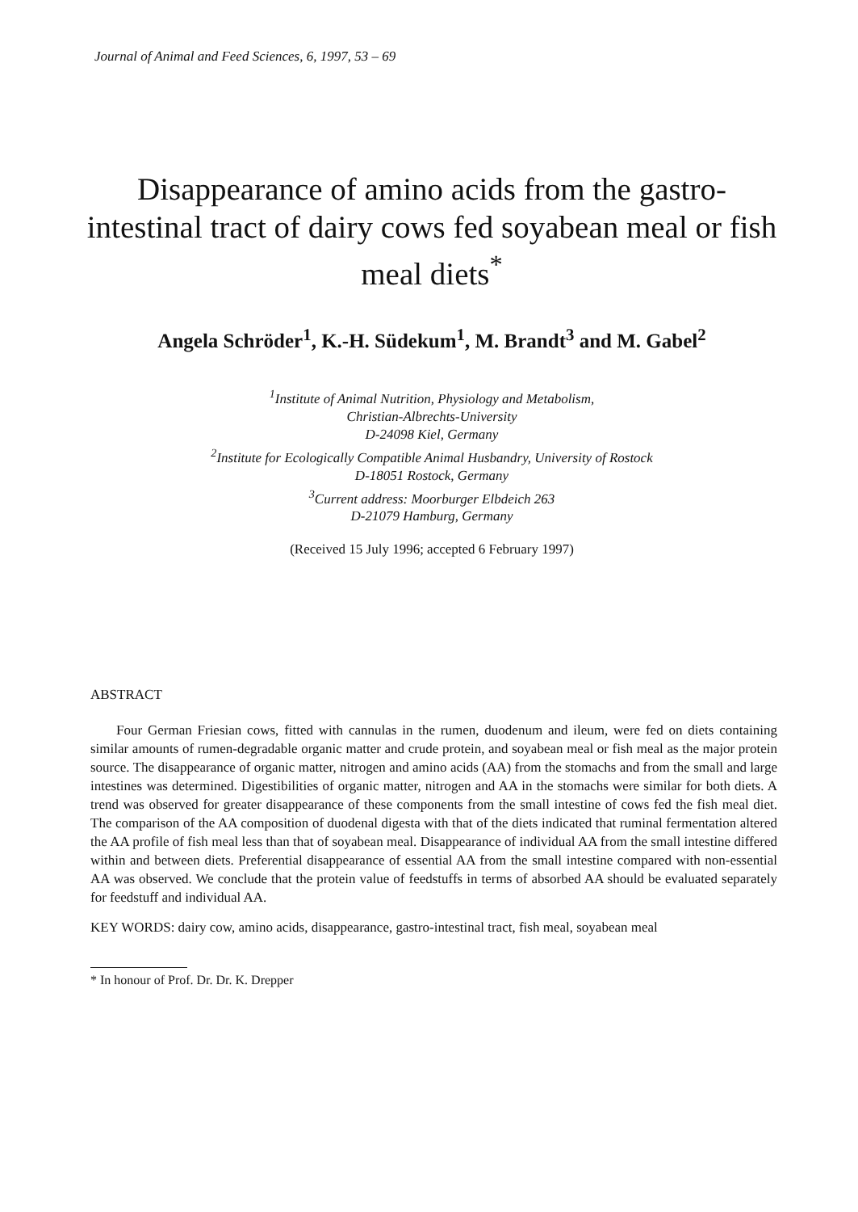Journal of Animal and Feed Sciences, 6, 1997, 53 – 69
Disappearance of amino acids from the gastro-intestinal tract of dairy cows fed soyabean meal or fish meal diets<sup>*</sup>
Angela Schröder<sup>1</sup>, K.-H. Südekum<sup>1</sup>, M. Brandt<sup>3</sup> and M. Gabel<sup>2</sup>
<sup>1</sup> Institute of Animal Nutrition, Physiology and Metabolism,
Christian-Albrechts-University
D-24098 Kiel, Germany
<sup>2</sup> Institute for Ecologically Compatible Animal Husbandry, University of Rostock
D-18051 Rostock, Germany
<sup>3</sup> Current address: Moorburger Elbdeich 263
D-21079 Hamburg, Germany
(Received 15 July 1996; accepted 6 February 1997)
ABSTRACT
Four German Friesian cows, fitted with cannulas in the rumen, duodenum and ileum, were fed on diets containing similar amounts of rumen-degradable organic matter and crude protein, and soyabean meal or fish meal as the major protein source. The disappearance of organic matter, nitrogen and amino acids (AA) from the stomachs and from the small and large intestines was determined. Digestibilities of organic matter, nitrogen and AA in the stomachs were similar for both diets. A trend was observed for greater disappearance of these components from the small intestine of cows fed the fish meal diet. The comparison of the AA composition of duodenal digesta with that of the diets indicated that ruminal fermentation altered the AA profile of fish meal less than that of soyabean meal. Disappearance of individual AA from the small intestine differed within and between diets. Preferential disappearance of essential AA from the small intestine compared with non-essential AA was observed. We conclude that the protein value of feedstuffs in terms of absorbed AA should be evaluated separately for feedstuff and individual AA.
KEY WORDS: dairy cow, amino acids, disappearance, gastro-intestinal tract, fish meal, soyabean meal
* In honour of Prof. Dr. Dr. K. Drepper